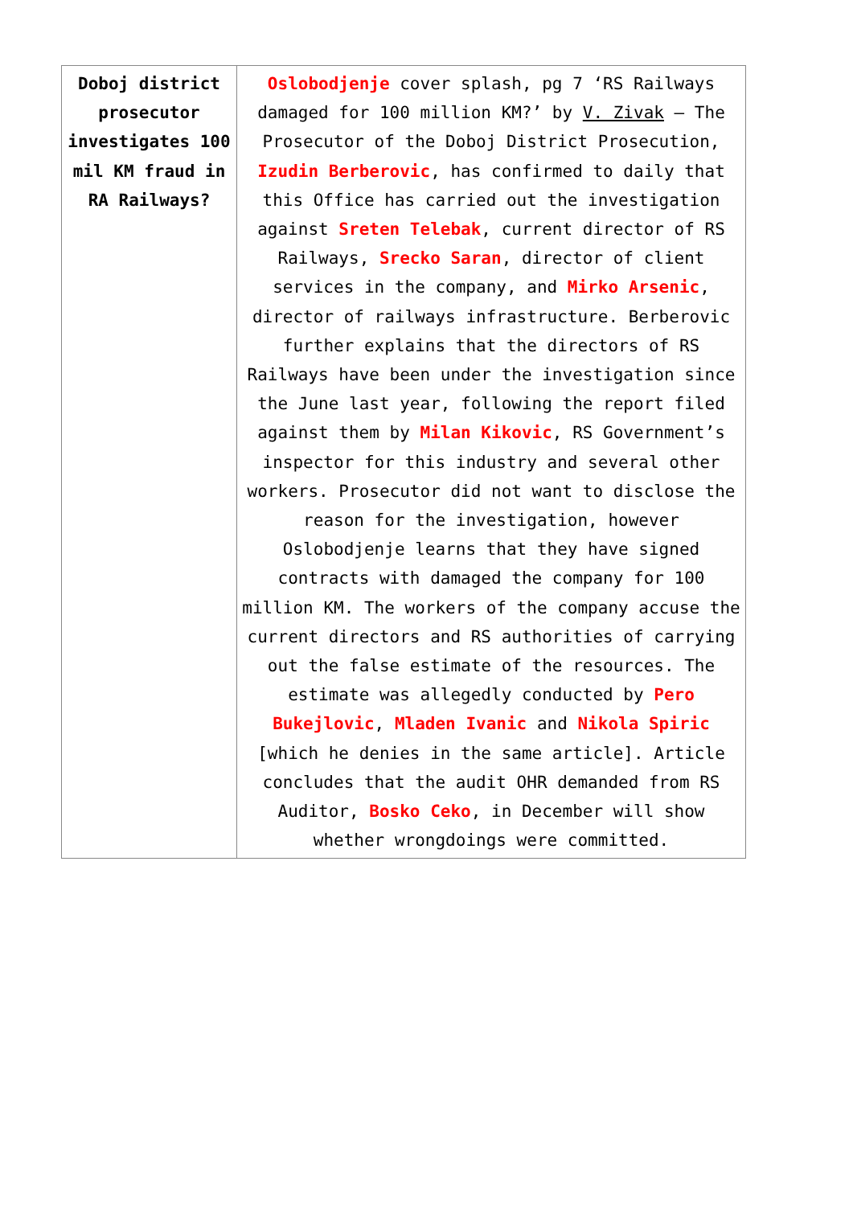| Doboj district prosecutor investigates 100 mil KM fraud in RA Railways? | Oslobodjenje cover splash, pg 7 ‘RS Railways damaged for 100 million KM?’ by V. Zivak – The Prosecutor of the Doboj District Prosecution, Izudin Berberovic , has confirmed to daily that this Office has carried out the investigation against Sreten Telebak , current director of RS Railways, Srecko Saran , director of client services in the company, and Mirko Arsenic , director of railways infrastructure. Berberovic further explains that the directors of RS Railways have been under the investigation since the June last year, following the report filed against them by Milan Kikovic , RS Government’s inspector for this industry and several other workers. Prosecutor did not want to disclose the reason for the investigation, however Oslobodjenje learns that they have signed contracts with damaged the company for 100 million KM. The workers of the company accuse the current directors and RS authorities of carrying out the false estimate of the resources. The estimate was allegedly conducted by Pero Bukejlovic , Mladen Ivanic and Nikola Spiric [which he denies in the same article]. Article concludes that the audit OHR demanded from RS Auditor, Bosko Ceko , in December will show whether wrongdoings were committed. |